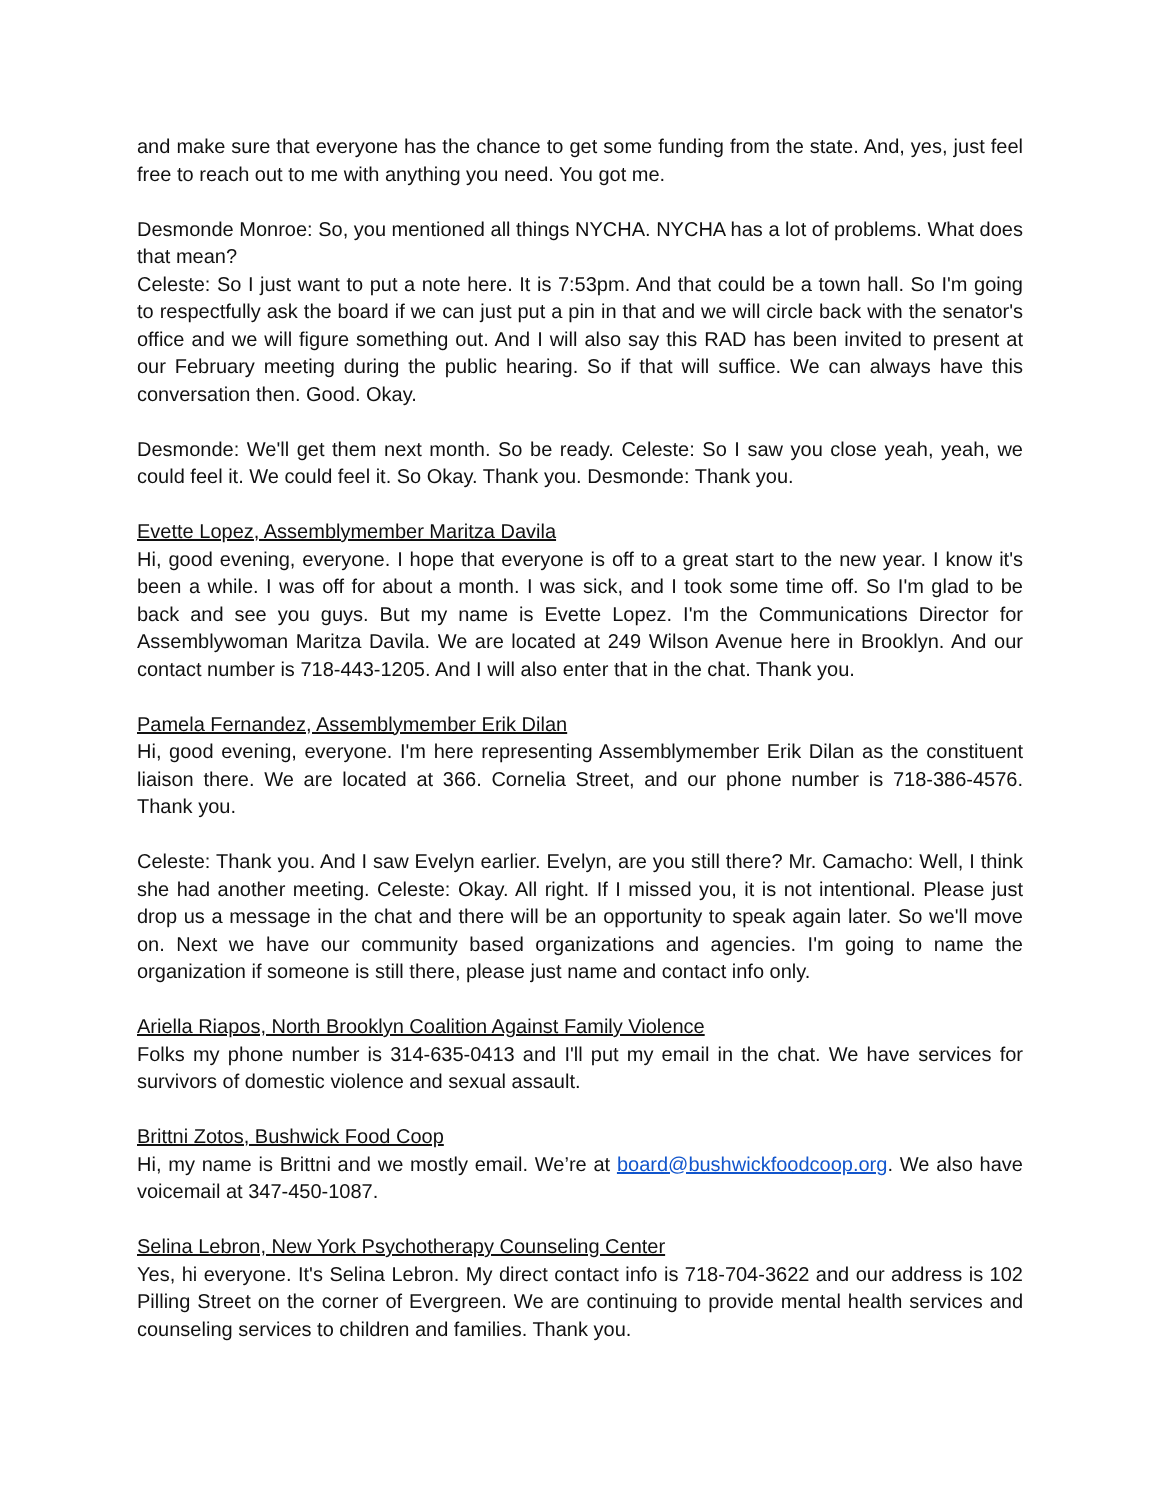and make sure that everyone has the chance to get some funding from the state. And, yes, just feel free to reach out to me with anything you need. You got me.
Desmonde Monroe: So, you mentioned all things NYCHA. NYCHA has a lot of problems. What does that mean?
Celeste: So I just want to put a note here. It is 7:53pm. And that could be a town hall. So I'm going to respectfully ask the board if we can just put a pin in that and we will circle back with the senator's office and we will figure something out. And I will also say this RAD has been invited to present at our February meeting during the public hearing. So if that will suffice. We can always have this conversation then. Good. Okay.
Desmonde: We'll get them next month. So be ready. Celeste: So I saw you close yeah, yeah, we could feel it. We could feel it. So Okay. Thank you. Desmonde: Thank you.
Evette Lopez, Assemblymember Maritza Davila
Hi, good evening, everyone. I hope that everyone is off to a great start to the new year. I know it's been a while. I was off for about a month. I was sick, and I took some time off. So I'm glad to be back and see you guys. But my name is Evette Lopez. I'm the Communications Director for Assemblywoman Maritza Davila. We are located at 249 Wilson Avenue here in Brooklyn. And our contact number is 718-443-1205. And I will also enter that in the chat. Thank you.
Pamela Fernandez, Assemblymember Erik Dilan
Hi, good evening, everyone. I'm here representing Assemblymember Erik Dilan as the constituent liaison there. We are located at 366. Cornelia Street, and our phone number is 718-386-4576. Thank you.
Celeste: Thank you. And I saw Evelyn earlier. Evelyn, are you still there? Mr. Camacho: Well, I think she had another meeting. Celeste: Okay. All right. If I missed you, it is not intentional. Please just drop us a message in the chat and there will be an opportunity to speak again later. So we'll move on. Next we have our community based organizations and agencies. I'm going to name the organization if someone is still there, please just name and contact info only.
Ariella Riapos, North Brooklyn Coalition Against Family Violence
Folks my phone number is 314-635-0413 and I'll put my email in the chat. We have services for survivors of domestic violence and sexual assault.
Brittni Zotos, Bushwick Food Coop
Hi, my name is Brittni and we mostly email. We’re at board@bushwickfoodcoop.org. We also have voicemail at 347-450-1087.
Selina Lebron, New York Psychotherapy Counseling Center
Yes, hi everyone. It's Selina Lebron. My direct contact info is 718-704-3622 and our address is 102 Pilling Street on the corner of Evergreen. We are continuing to provide mental health services and counseling services to children and families. Thank you.